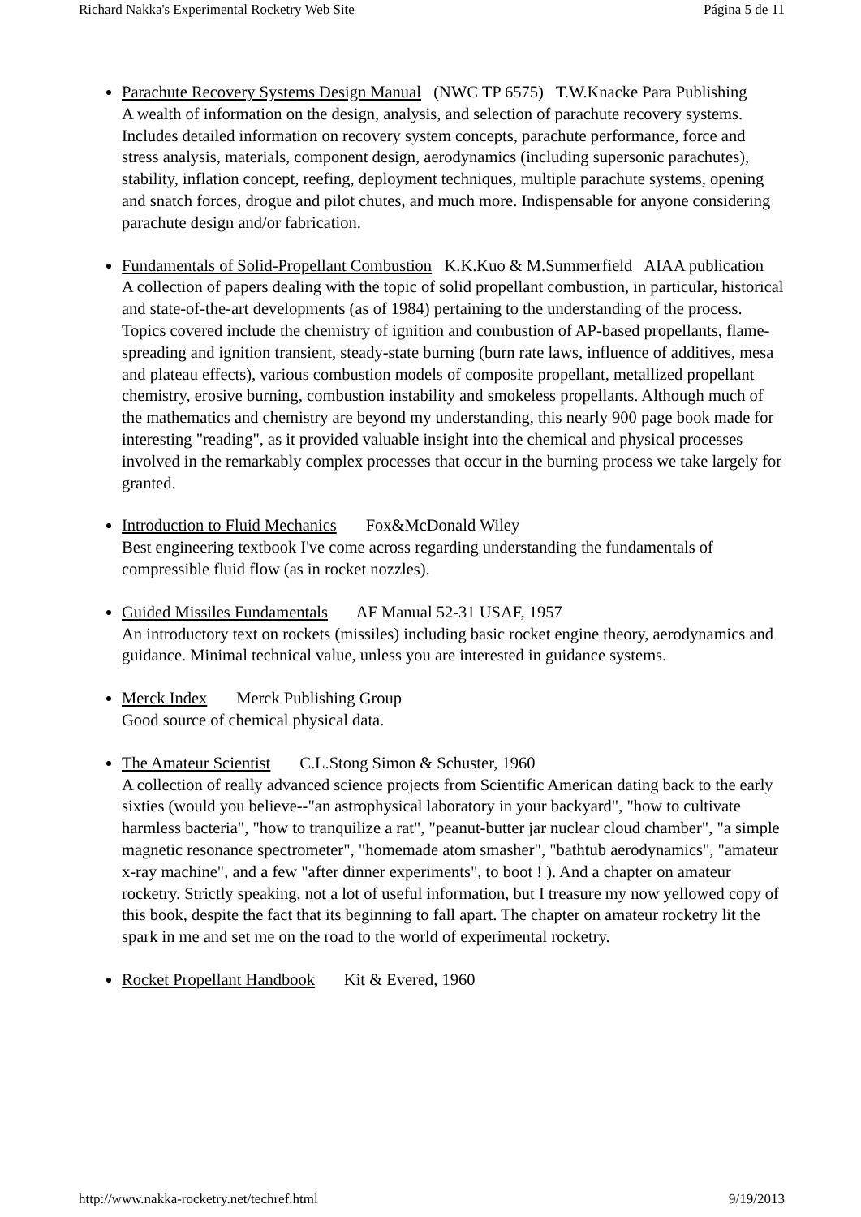Richard Nakka's Experimental Rocketry Web Site Página 5 de 11
Parachute Recovery Systems Design Manual (NWC TP 6575) T.W.Knacke Para Publishing
A wealth of information on the design, analysis, and selection of parachute recovery systems. Includes detailed information on recovery system concepts, parachute performance, force and stress analysis, materials, component design, aerodynamics (including supersonic parachutes), stability, inflation concept, reefing, deployment techniques, multiple parachute systems, opening and snatch forces, drogue and pilot chutes, and much more. Indispensable for anyone considering parachute design and/or fabrication.
Fundamentals of Solid-Propellant Combustion K.K.Kuo & M.Summerfield AIAA publication
A collection of papers dealing with the topic of solid propellant combustion, in particular, historical and state-of-the-art developments (as of 1984) pertaining to the understanding of the process. Topics covered include the chemistry of ignition and combustion of AP-based propellants, flame-spreading and ignition transient, steady-state burning (burn rate laws, influence of additives, mesa and plateau effects), various combustion models of composite propellant, metallized propellant chemistry, erosive burning, combustion instability and smokeless propellants. Although much of the mathematics and chemistry are beyond my understanding, this nearly 900 page book made for interesting "reading", as it provided valuable insight into the chemical and physical processes involved in the remarkably complex processes that occur in the burning process we take largely for granted.
Introduction to Fluid Mechanics Fox&McDonald Wiley
Best engineering textbook I've come across regarding understanding the fundamentals of compressible fluid flow (as in rocket nozzles).
Guided Missiles Fundamentals AF Manual 52-31 USAF, 1957
An introductory text on rockets (missiles) including basic rocket engine theory, aerodynamics and guidance. Minimal technical value, unless you are interested in guidance systems.
Merck Index Merck Publishing Group
Good source of chemical physical data.
The Amateur Scientist C.L.Stong Simon & Schuster, 1960
A collection of really advanced science projects from Scientific American dating back to the early sixties (would you believe--"an astrophysical laboratory in your backyard", "how to cultivate harmless bacteria", "how to tranquilize a rat", "peanut-butter jar nuclear cloud chamber", "a simple magnetic resonance spectrometer", "homemade atom smasher", "bathtub aerodynamics", "amateur x-ray machine", and a few "after dinner experiments", to boot ! ). And a chapter on amateur rocketry. Strictly speaking, not a lot of useful information, but I treasure my now yellowed copy of this book, despite the fact that its beginning to fall apart. The chapter on amateur rocketry lit the spark in me and set me on the road to the world of experimental rocketry.
Rocket Propellant Handbook Kit & Evered, 1960
http://www.nakka-rocketry.net/techref.html 9/19/2013